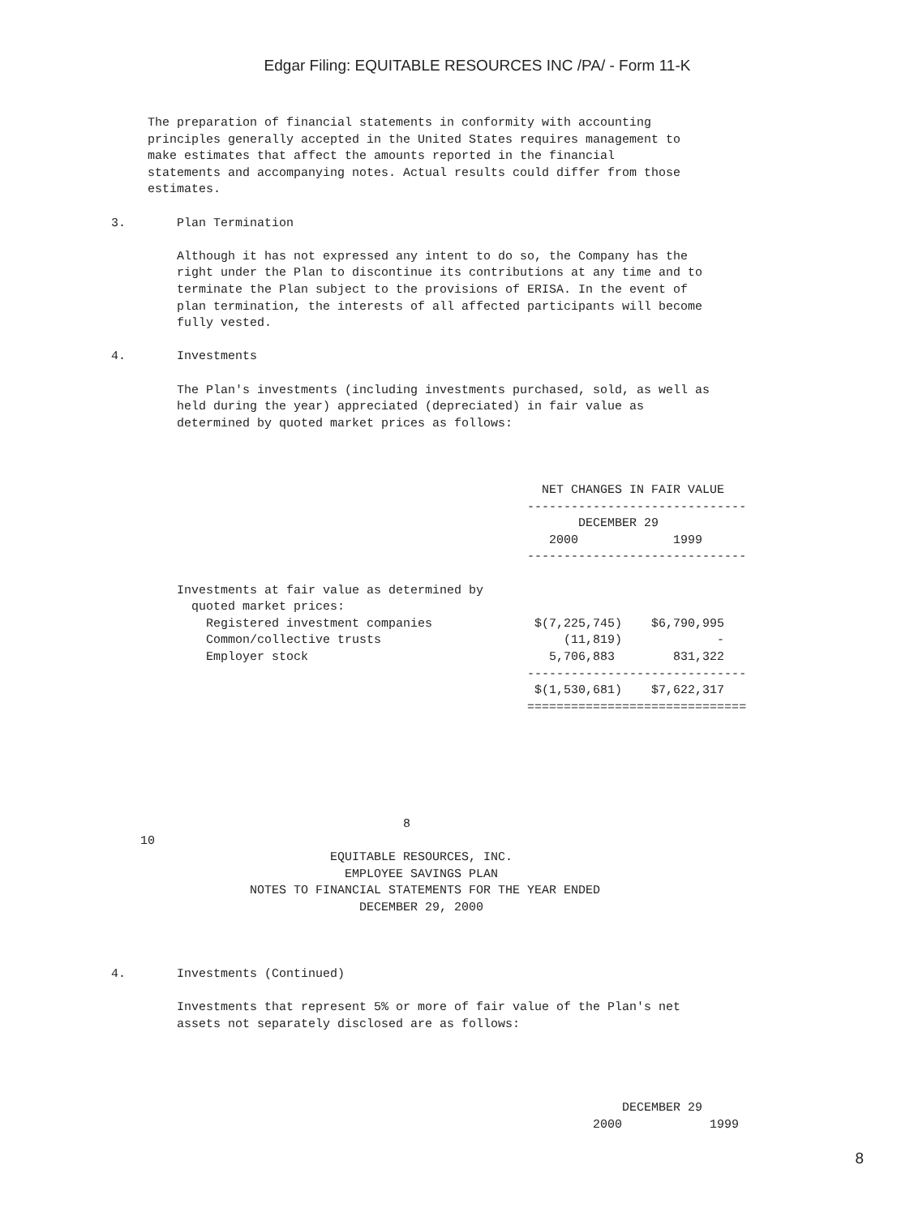Edgar Filing: EQUITABLE RESOURCES INC /PA/ - Form 11-K
     The preparation of financial statements in conformity with accounting
     principles generally accepted in the United States requires management to
     make estimates that affect the amounts reported in the financial
     statements and accompanying notes. Actual results could differ from those
     estimates.

3.       Plan Termination

         Although it has not expressed any intent to do so, the Company has the
         right under the Plan to discontinue its contributions at any time and to
         terminate the Plan subject to the provisions of ERISA. In the event of
         plan termination, the interests of all affected participants will become
         fully vested.

4.       Investments

         The Plan's investments (including investments purchased, sold, as well as
         held during the year) appreciated (depreciated) in fair value as
         determined by quoted market prices as follows:



                                                           NET CHANGES IN FAIR VALUE
                                                         ------------------------------
                                                                DECEMBER 29
                                                            2000             1999
                                                         ------------------------------

         Investments at fair value as determined by
           quoted market prices:
             Registered investment companies              $(7,225,745)    $6,790,995
             Common/collective trusts                         (11,819)             -
             Employer stock                                 5,706,883        831,322
                                                         ------------------------------
                                                          $(1,530,681)    $7,622,317
                                                         ==============================






                                        8
    10
                              EQUITABLE RESOURCES, INC.
                                EMPLOYEE SAVINGS PLAN
                   NOTES TO FINANCIAL STATEMENTS FOR THE YEAR ENDED
                                  DECEMBER 29, 2000



4.       Investments (Continued)

         Investments that represent 5% or more of fair value of the Plan's net
         assets not separately disclosed are as follows:




                                                                      DECEMBER 29
                                                                  2000            1999
8